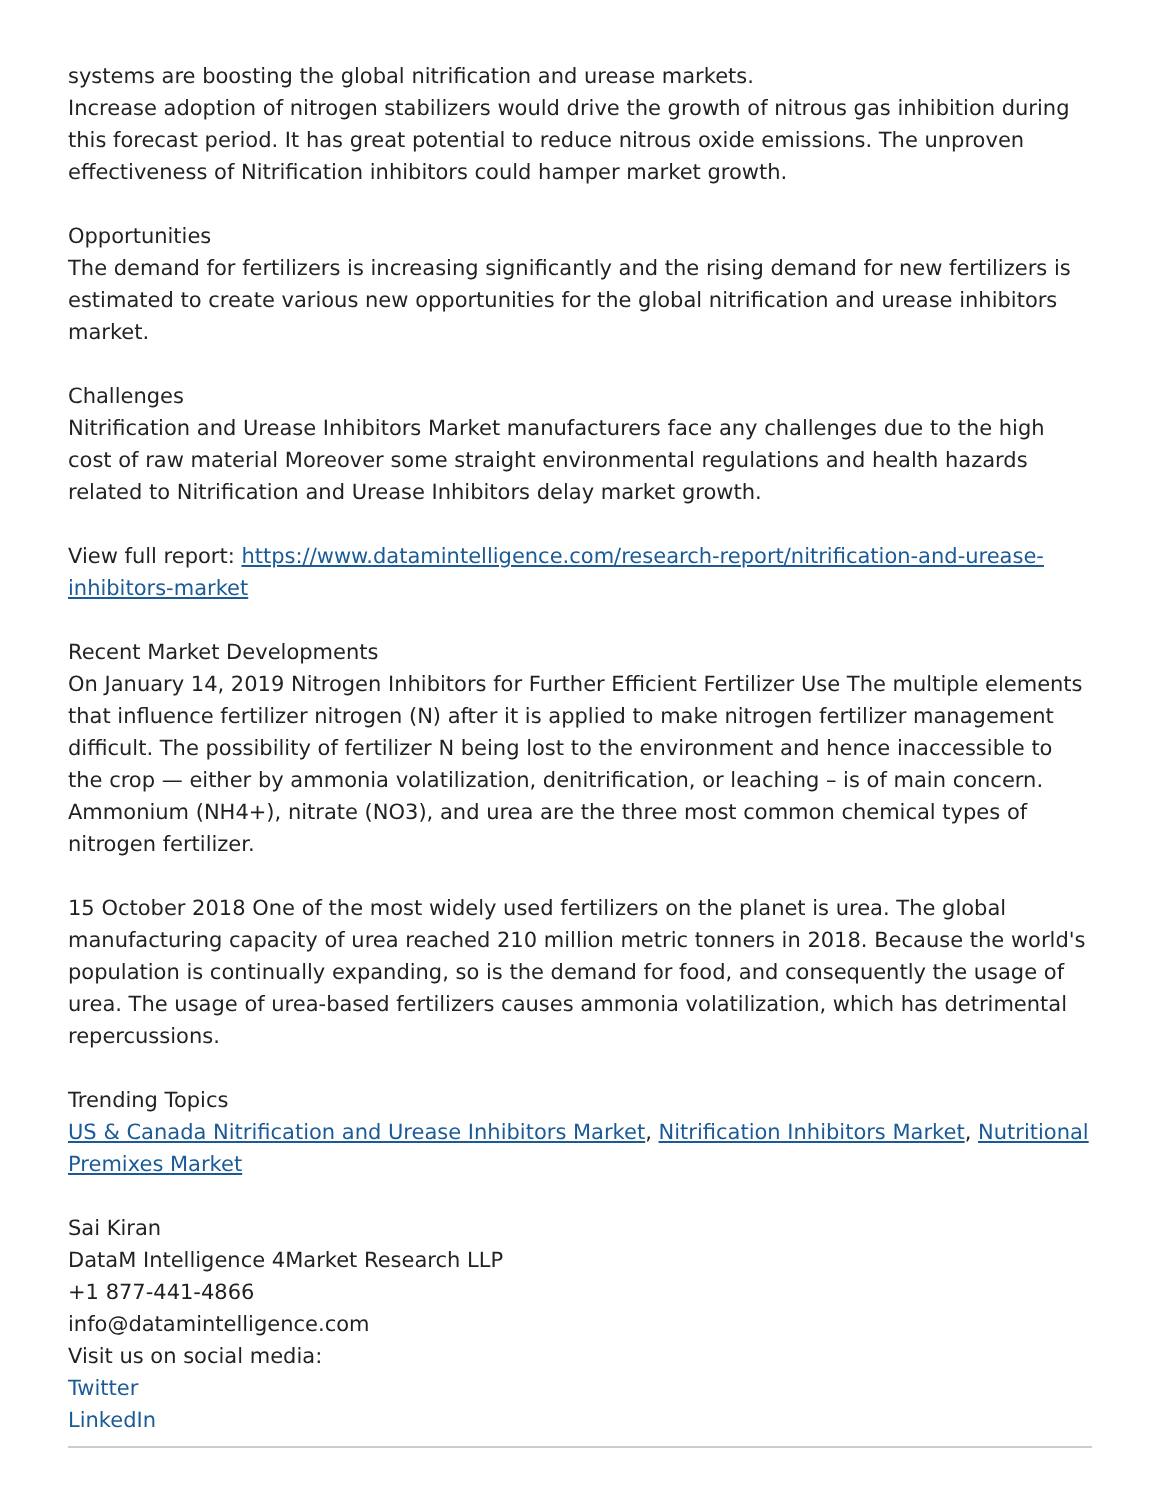systems are boosting the global nitrification and urease markets.
Increase adoption of nitrogen stabilizers would drive the growth of nitrous gas inhibition during this forecast period. It has great potential to reduce nitrous oxide emissions. The unproven effectiveness of Nitrification inhibitors could hamper market growth.
Opportunities
The demand for fertilizers is increasing significantly and the rising demand for new fertilizers is estimated to create various new opportunities for the global nitrification and urease inhibitors market.
Challenges
Nitrification and Urease Inhibitors Market manufacturers face any challenges due to the high cost of raw material Moreover some straight environmental regulations and health hazards related to Nitrification and Urease Inhibitors delay market growth.
View full report: https://www.datamintelligence.com/research-report/nitrification-and-urease-inhibitors-market
Recent Market Developments
On January 14, 2019 Nitrogen Inhibitors for Further Efficient Fertilizer Use The multiple elements that influence fertilizer nitrogen (N) after it is applied to make nitrogen fertilizer management difficult. The possibility of fertilizer N being lost to the environment and hence inaccessible to the crop — either by ammonia volatilization, denitrification, or leaching – is of main concern. Ammonium (NH4+), nitrate (NO3), and urea are the three most common chemical types of nitrogen fertilizer.
15 October 2018 One of the most widely used fertilizers on the planet is urea. The global manufacturing capacity of urea reached 210 million metric tonners in 2018. Because the world's population is continually expanding, so is the demand for food, and consequently the usage of urea. The usage of urea-based fertilizers causes ammonia volatilization, which has detrimental repercussions.
Trending Topics
US & Canada Nitrification and Urease Inhibitors Market, Nitrification Inhibitors Market, Nutritional Premixes Market
Sai Kiran
DataM Intelligence 4Market Research LLP
+1 877-441-4866
info@datamintelligence.com
Visit us on social media:
Twitter
LinkedIn